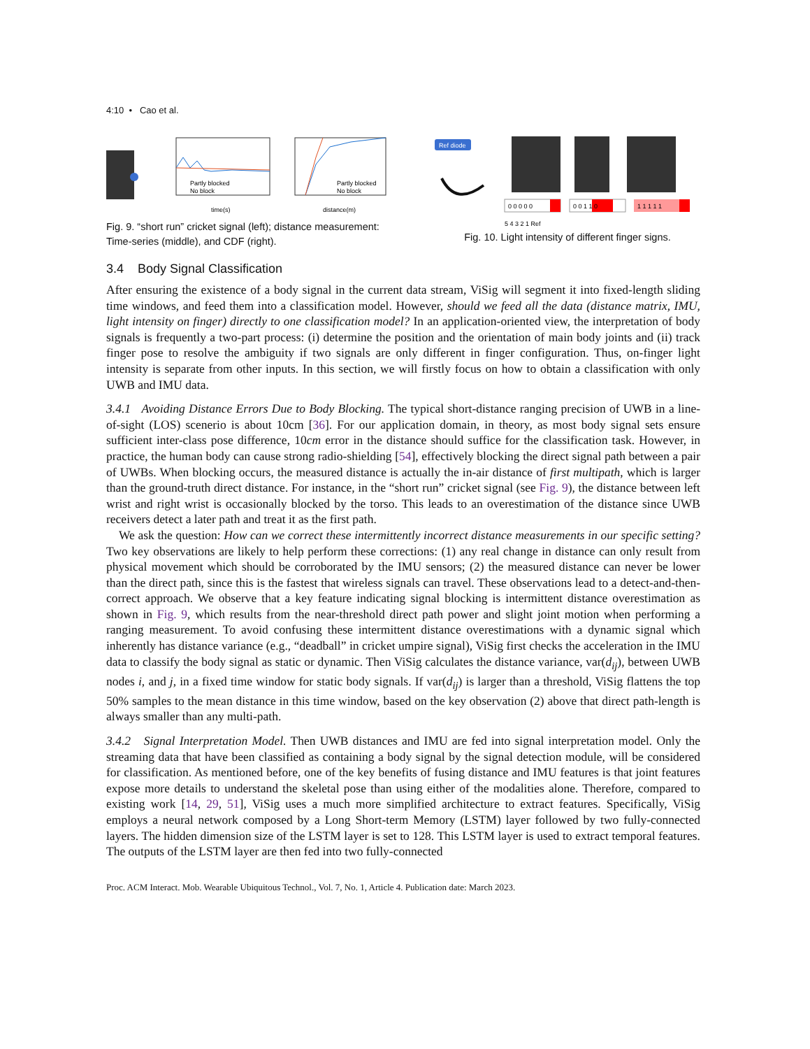4:10 • Cao et al.
Partly blocked
No block
time(s)
Partly blocked
No block
distance(m)
Fig. 9. “short run” cricket signal (left); distance measurement: Time-series (middle), and CDF (right).
Ref diode
0 0 0 0 0
0 0 1 1 0
1 1 1 1 1
5 4 3 2 1 Ref
Fig. 10. Light intensity of different finger signs.
3.4 Body Signal Classification
After ensuring the existence of a body signal in the current data stream, ViSig will segment it into fixed-length sliding time windows, and feed them into a classification model. However, should we feed all the data (distance matrix, IMU, light intensity on finger) directly to one classification model? In an application-oriented view, the interpretation of body signals is frequently a two-part process: (i) determine the position and the orientation of main body joints and (ii) track finger pose to resolve the ambiguity if two signals are only different in finger configuration. Thus, on-finger light intensity is separate from other inputs. In this section, we will firstly focus on how to obtain a classification with only UWB and IMU data.
3.4.1 Avoiding Distance Errors Due to Body Blocking. The typical short-distance ranging precision of UWB in a line-of-sight (LOS) scenerio is about 10cm [36]. For our application domain, in theory, as most body signal sets ensure sufficient inter-class pose difference, 10cm error in the distance should suffice for the classification task. However, in practice, the human body can cause strong radio-shielding [54], effectively blocking the direct signal path between a pair of UWBs. When blocking occurs, the measured distance is actually the in-air distance of first multipath, which is larger than the ground-truth direct distance. For instance, in the “short run” cricket signal (see Fig. 9), the distance between left wrist and right wrist is occasionally blocked by the torso. This leads to an overestimation of the distance since UWB receivers detect a later path and treat it as the first path.
We ask the question: How can we correct these intermittently incorrect distance measurements in our specific setting? Two key observations are likely to help perform these corrections: (1) any real change in distance can only result from physical movement which should be corroborated by the IMU sensors; (2) the measured distance can never be lower than the direct path, since this is the fastest that wireless signals can travel. These observations lead to a detect-and-then-correct approach. We observe that a key feature indicating signal blocking is intermittent distance overestimation as shown in Fig. 9, which results from the near-threshold direct path power and slight joint motion when performing a ranging measurement. To avoid confusing these intermittent distance overestimations with a dynamic signal which inherently has distance variance (e.g., “deadball” in cricket umpire signal), ViSig first checks the acceleration in the IMU data to classify the body signal as static or dynamic. Then ViSig calculates the distance variance, var(d<sub>ij</sub>), between UWB nodes i, and j, in a fixed time window for static body signals. If var(d<sub>ij</sub>) is larger than a threshold, ViSig flattens the top 50% samples to the mean distance in this time window, based on the key observation (2) above that direct path-length is always smaller than any multi-path.
3.4.2 Signal Interpretation Model. Then UWB distances and IMU are fed into signal interpretation model. Only the streaming data that have been classified as containing a body signal by the signal detection module, will be considered for classification. As mentioned before, one of the key benefits of fusing distance and IMU features is that joint features expose more details to understand the skeletal pose than using either of the modalities alone. Therefore, compared to existing work [14, 29, 51], ViSig uses a much more simplified architecture to extract features. Specifically, ViSig employs a neural network composed by a Long Short-term Memory (LSTM) layer followed by two fully-connected layers. The hidden dimension size of the LSTM layer is set to 128. This LSTM layer is used to extract temporal features. The outputs of the LSTM layer are then fed into two fully-connected
Proc. ACM Interact. Mob. Wearable Ubiquitous Technol., Vol. 7, No. 1, Article 4. Publication date: March 2023.